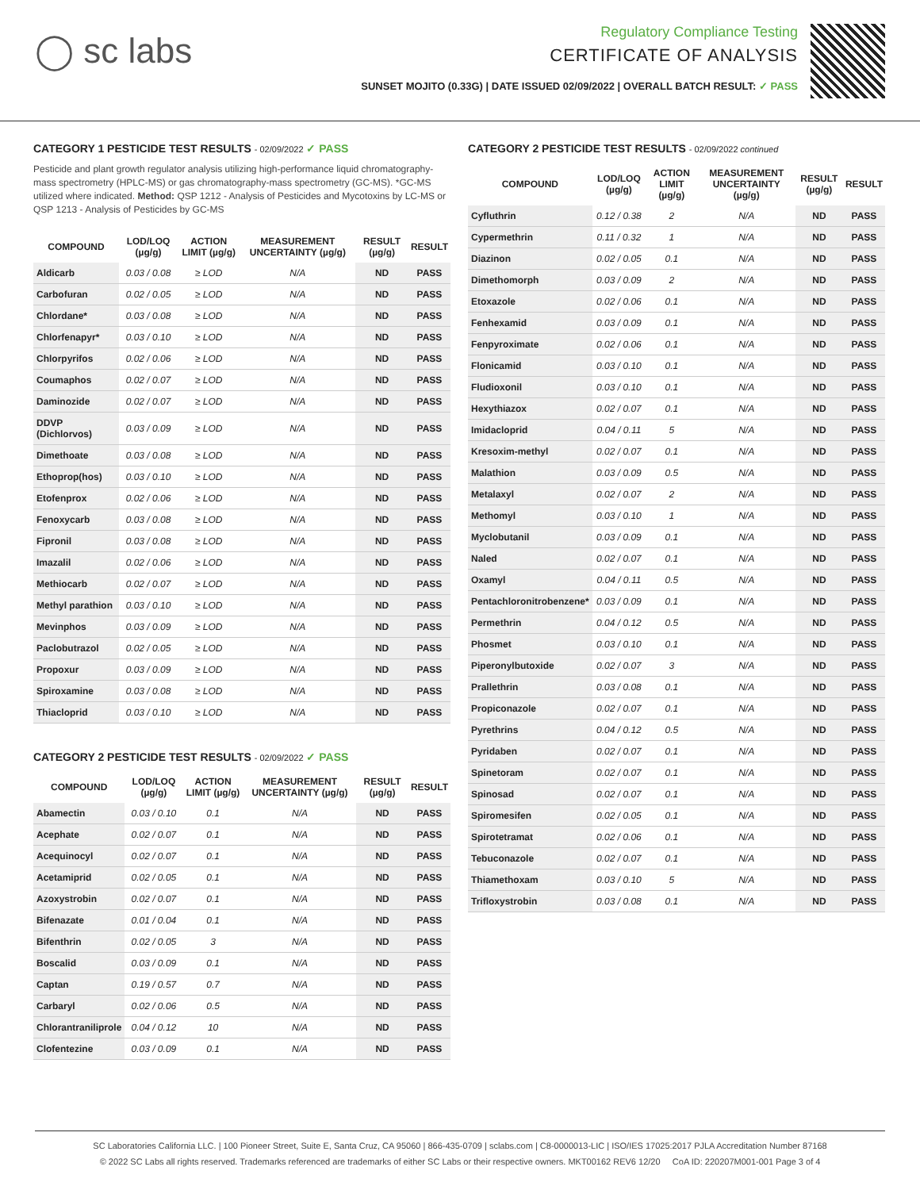◯ sc labs
Regulatory Compliance Testing
CERTIFICATE OF ANALYSIS
SUNSET MOJITO (0.33G) | DATE ISSUED 02/09/2022 | OVERALL BATCH RESULT: ✓ PASS
CATEGORY 1 PESTICIDE TEST RESULTS - 02/09/2022 ✓ PASS
Pesticide and plant growth regulator analysis utilizing high-performance liquid chromatography-mass spectrometry (HPLC-MS) or gas chromatography-mass spectrometry (GC-MS). *GC-MS utilized where indicated. Method: QSP 1212 - Analysis of Pesticides and Mycotoxins by LC-MS or QSP 1213 - Analysis of Pesticides by GC-MS
| COMPOUND | LOD/LOQ (µg/g) | ACTION LIMIT (µg/g) | MEASUREMENT UNCERTAINTY (µg/g) | RESULT (µg/g) | RESULT |
| --- | --- | --- | --- | --- | --- |
| Aldicarb | 0.03 / 0.08 | ≥ LOD | N/A | ND | PASS |
| Carbofuran | 0.02 / 0.05 | ≥ LOD | N/A | ND | PASS |
| Chlordane* | 0.03 / 0.08 | ≥ LOD | N/A | ND | PASS |
| Chlorfenapyr* | 0.03 / 0.10 | ≥ LOD | N/A | ND | PASS |
| Chlorpyrifos | 0.02 / 0.06 | ≥ LOD | N/A | ND | PASS |
| Coumaphos | 0.02 / 0.07 | ≥ LOD | N/A | ND | PASS |
| Daminozide | 0.02 / 0.07 | ≥ LOD | N/A | ND | PASS |
| DDVP (Dichlorvos) | 0.03 / 0.09 | ≥ LOD | N/A | ND | PASS |
| Dimethoate | 0.03 / 0.08 | ≥ LOD | N/A | ND | PASS |
| Ethoprop(hos) | 0.03 / 0.10 | ≥ LOD | N/A | ND | PASS |
| Etofenprox | 0.02 / 0.06 | ≥ LOD | N/A | ND | PASS |
| Fenoxycarb | 0.03 / 0.08 | ≥ LOD | N/A | ND | PASS |
| Fipronil | 0.03 / 0.08 | ≥ LOD | N/A | ND | PASS |
| Imazalil | 0.02 / 0.06 | ≥ LOD | N/A | ND | PASS |
| Methiocarb | 0.02 / 0.07 | ≥ LOD | N/A | ND | PASS |
| Methyl parathion | 0.03 / 0.10 | ≥ LOD | N/A | ND | PASS |
| Mevinphos | 0.03 / 0.09 | ≥ LOD | N/A | ND | PASS |
| Paclobutrazol | 0.02 / 0.05 | ≥ LOD | N/A | ND | PASS |
| Propoxur | 0.03 / 0.09 | ≥ LOD | N/A | ND | PASS |
| Spiroxamine | 0.03 / 0.08 | ≥ LOD | N/A | ND | PASS |
| Thiacloprid | 0.03 / 0.10 | ≥ LOD | N/A | ND | PASS |
CATEGORY 2 PESTICIDE TEST RESULTS - 02/09/2022 ✓ PASS
| COMPOUND | LOD/LOQ (µg/g) | ACTION LIMIT (µg/g) | MEASUREMENT UNCERTAINTY (µg/g) | RESULT (µg/g) | RESULT |
| --- | --- | --- | --- | --- | --- |
| Abamectin | 0.03 / 0.10 | 0.1 | N/A | ND | PASS |
| Acephate | 0.02 / 0.07 | 0.1 | N/A | ND | PASS |
| Acequinocyl | 0.02 / 0.07 | 0.1 | N/A | ND | PASS |
| Acetamiprid | 0.02 / 0.05 | 0.1 | N/A | ND | PASS |
| Azoxystrobin | 0.02 / 0.07 | 0.1 | N/A | ND | PASS |
| Bifenazate | 0.01 / 0.04 | 0.1 | N/A | ND | PASS |
| Bifenthrin | 0.02 / 0.05 | 3 | N/A | ND | PASS |
| Boscalid | 0.03 / 0.09 | 0.1 | N/A | ND | PASS |
| Captan | 0.19 / 0.57 | 0.7 | N/A | ND | PASS |
| Carbaryl | 0.02 / 0.06 | 0.5 | N/A | ND | PASS |
| Chlorantraniliprole | 0.04 / 0.12 | 10 | N/A | ND | PASS |
| Clofentezine | 0.03 / 0.09 | 0.1 | N/A | ND | PASS |
CATEGORY 2 PESTICIDE TEST RESULTS - 02/09/2022 continued
| COMPOUND | LOD/LOQ (µg/g) | ACTION LIMIT (µg/g) | MEASUREMENT UNCERTAINTY (µg/g) | RESULT (µg/g) | RESULT |
| --- | --- | --- | --- | --- | --- |
| Cyfluthrin | 0.12 / 0.38 | 2 | N/A | ND | PASS |
| Cypermethrin | 0.11 / 0.32 | 1 | N/A | ND | PASS |
| Diazinon | 0.02 / 0.05 | 0.1 | N/A | ND | PASS |
| Dimethomorph | 0.03 / 0.09 | 2 | N/A | ND | PASS |
| Etoxazole | 0.02 / 0.06 | 0.1 | N/A | ND | PASS |
| Fenhexamid | 0.03 / 0.09 | 0.1 | N/A | ND | PASS |
| Fenpyroximate | 0.02 / 0.06 | 0.1 | N/A | ND | PASS |
| Flonicamid | 0.03 / 0.10 | 0.1 | N/A | ND | PASS |
| Fludioxonil | 0.03 / 0.10 | 0.1 | N/A | ND | PASS |
| Hexythiazox | 0.02 / 0.07 | 0.1 | N/A | ND | PASS |
| Imidacloprid | 0.04 / 0.11 | 5 | N/A | ND | PASS |
| Kresoxim-methyl | 0.02 / 0.07 | 0.1 | N/A | ND | PASS |
| Malathion | 0.03 / 0.09 | 0.5 | N/A | ND | PASS |
| Metalaxyl | 0.02 / 0.07 | 2 | N/A | ND | PASS |
| Methomyl | 0.03 / 0.10 | 1 | N/A | ND | PASS |
| Myclobutanil | 0.03 / 0.09 | 0.1 | N/A | ND | PASS |
| Naled | 0.02 / 0.07 | 0.1 | N/A | ND | PASS |
| Oxamyl | 0.04 / 0.11 | 0.5 | N/A | ND | PASS |
| Pentachloronitrobenzene* | 0.03 / 0.09 | 0.1 | N/A | ND | PASS |
| Permethrin | 0.04 / 0.12 | 0.5 | N/A | ND | PASS |
| Phosmet | 0.03 / 0.10 | 0.1 | N/A | ND | PASS |
| Piperonylbutoxide | 0.02 / 0.07 | 3 | N/A | ND | PASS |
| Prallethrin | 0.03 / 0.08 | 0.1 | N/A | ND | PASS |
| Propiconazole | 0.02 / 0.07 | 0.1 | N/A | ND | PASS |
| Pyrethrins | 0.04 / 0.12 | 0.5 | N/A | ND | PASS |
| Pyridaben | 0.02 / 0.07 | 0.1 | N/A | ND | PASS |
| Spinetoram | 0.02 / 0.07 | 0.1 | N/A | ND | PASS |
| Spinosad | 0.02 / 0.07 | 0.1 | N/A | ND | PASS |
| Spiromesifen | 0.02 / 0.05 | 0.1 | N/A | ND | PASS |
| Spirotetramat | 0.02 / 0.06 | 0.1 | N/A | ND | PASS |
| Tebuconazole | 0.02 / 0.07 | 0.1 | N/A | ND | PASS |
| Thiamethoxam | 0.03 / 0.10 | 5 | N/A | ND | PASS |
| Trifloxystrobin | 0.03 / 0.08 | 0.1 | N/A | ND | PASS |
SC Laboratories California LLC. | 100 Pioneer Street, Suite E, Santa Cruz, CA 95060 | 866-435-0709 | sclabs.com | C8-0000013-LIC | ISO/IES 17025:2017 PJLA Accreditation Number 87168
© 2022 SC Labs all rights reserved. Trademarks referenced are trademarks of either SC Labs or their respective owners. MKT00162 REV6 12/20 CoA ID: 220207M001-001 Page 3 of 4